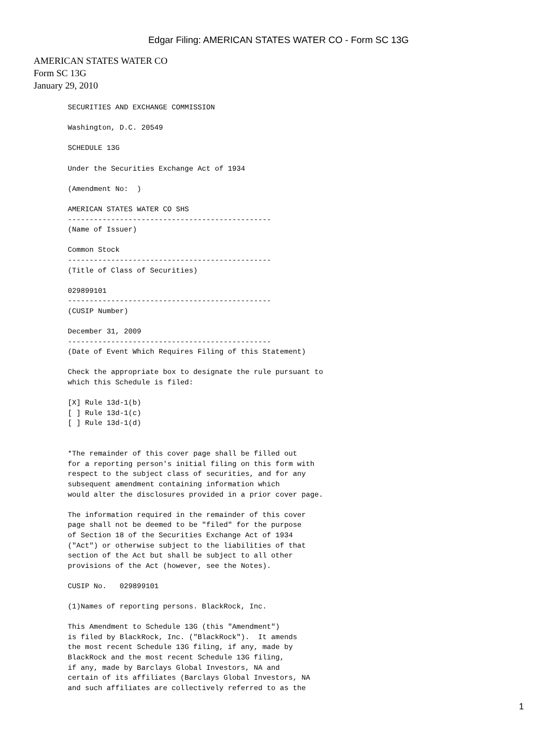Edgar Filing: AMERICAN STATES WATER CO - Form SC 13G
AMERICAN STATES WATER CO
Form SC 13G
January 29, 2010
SECURITIES AND EXCHANGE COMMISSION

Washington, D.C. 20549

SCHEDULE 13G

Under the Securities Exchange Act of 1934

(Amendment No:  )

AMERICAN STATES WATER CO SHS
-----------------------------------------------
(Name of Issuer)

Common Stock
-----------------------------------------------
(Title of Class of Securities)

029899101
-----------------------------------------------
(CUSIP Number)

December 31, 2009
-----------------------------------------------
(Date of Event Which Requires Filing of this Statement)

Check the appropriate box to designate the rule pursuant to
which this Schedule is filed:

[X] Rule 13d-1(b)
[ ] Rule 13d-1(c)
[ ] Rule 13d-1(d)


*The remainder of this cover page shall be filled out
for a reporting person's initial filing on this form with
respect to the subject class of securities, and for any
subsequent amendment containing information which
would alter the disclosures provided in a prior cover page.

The information required in the remainder of this cover
page shall not be deemed to be "filed" for the purpose
of Section 18 of the Securities Exchange Act of 1934
("Act") or otherwise subject to the liabilities of that
section of the Act but shall be subject to all other
provisions of the Act (however, see the Notes).

CUSIP No.   029899101

(1)Names of reporting persons. BlackRock, Inc.

This Amendment to Schedule 13G (this "Amendment")
is filed by BlackRock, Inc. ("BlackRock").  It amends
the most recent Schedule 13G filing, if any, made by
BlackRock and the most recent Schedule 13G filing,
if any, made by Barclays Global Investors, NA and
certain of its affiliates (Barclays Global Investors, NA
and such affiliates are collectively referred to as the
1